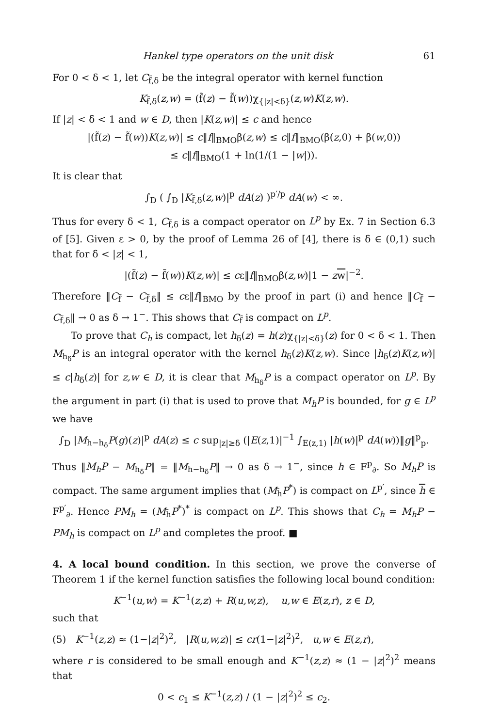Hankel type operators on the unit disk 61
For 0 < δ < 1, let C<sub>f̃,δ</sub> be the integral operator with kernel function
K<sub>f̃,δ</sub>(z,w) = (f̃(z) − f̃(w))χ<sub>{|z|<δ}</sub>(z,w)K(z,w).
If |z| < δ < 1 and w ∈ D, then |K(z,w)| ≤ c and hence
|(f̃(z) − f̃(w))K(z,w)| ≤ c‖f‖<sub>BMO</sub>β(z,w) ≤ c‖f‖<sub>BMO</sub>(β(z,0) + β(w,0))
≤ c‖f‖<sub>BMO</sub>(1 + ln(1/(1 − |w|)).
It is clear that
∫<sub>D</sub> ( ∫<sub>D</sub> |K<sub>f̃,δ</sub>(z,w)|<sup>p</sup> dA(z) )<sup>p′/p</sup> dA(w) < ∞.
Thus for every δ < 1, C<sub>f̃,δ</sub> is a compact operator on L<sup>p</sup> by Ex. 7 in Section 6.3 of [5]. Given ε > 0, by the proof of Lemma 26 of [4], there is δ ∈ (0,1) such that for δ < |z| < 1,
|(f̃(z) − f̃(w))K(z,w)| ≤ cε‖f‖<sub>BMO</sub>β(z,w)|1 − zw|<sup>−2</sup>.
Therefore ‖C<sub>f̃</sub> − C<sub>f̃,δ</sub>‖ ≤ cε‖f‖<sub>BMO</sub> by the proof in part (i) and hence ‖C<sub>f̃</sub> − C<sub>f̃,δ</sub>‖ → 0 as δ → 1<sup>−</sup>. This shows that C<sub>f̃</sub> is compact on L<sup>p</sup>.
To prove that C<sub>h</sub> is compact, let h<sub>δ</sub>(z) = h(z)χ<sub>{|z|<δ}</sub>(z) for 0 < δ < 1. Then M<sub>h<sub>δ</sub></sub>P is an integral operator with the kernel h<sub>δ</sub>(z)K(z,w). Since |h<sub>δ</sub>(z)K(z,w)| ≤ c|h<sub>δ</sub>(z)| for z,w ∈ D, it is clear that M<sub>h<sub>δ</sub></sub>P is a compact operator on L<sup>p</sup>. By the argument in part (i) that is used to prove that M<sub>h</sub>P is bounded, for g ∈ L<sup>p</sup> we have
∫<sub>D</sub> |M<sub>h−h<sub>δ</sub></sub>P(g)(z)|<sup>p</sup> dA(z) ≤ c sup<sub>|z|≥δ</sub> (|E(z,1)|<sup>−1</sup> ∫<sub>E(z,1)</sub> |h(w)|<sup>p</sup> dA(w))‖g‖<sup>p</sup><sub>p</sub>.
Thus ‖M<sub>h</sub>P − M<sub>h<sub>δ</sub></sub>P‖ = ‖M<sub>h−h<sub>δ</sub></sub>P‖ → 0 as δ → 1<sup>−</sup>, since h ∈ F<sup>p</sup><sub>∂</sub>. So M<sub>h</sub>P is compact. The same argument implies that (M<sub>h̄</sub>P<sup>*</sup>) is compact on L<sup>p′</sup>, since h ∈ F<sup>p′</sup><sub>∂</sub>. Hence PM<sub>h</sub> = (M<sub>h̄</sub>P<sup>*</sup>)<sup>*</sup> is compact on L<sup>p</sup>. This shows that C<sub>h</sub> = M<sub>h</sub>P − PM<sub>h</sub> is compact on L<sup>p</sup> and completes the proof. ■
4. A local bound condition.
In this section, we prove the converse of Theorem 1 if the kernel function satisfies the following local bound condition:
K<sup>−1</sup>(u,w) = K<sup>−1</sup>(z,z) + R(u,w,z), u,w ∈ E(z,r), z ∈ D,
such that
(5) K<sup>−1</sup>(z,z) ≈ (1−|z|<sup>2</sup>)<sup>2</sup>, |R(u,w,z)| ≤ cr(1−|z|<sup>2</sup>)<sup>2</sup>, u,w ∈ E(z,r),
where r is considered to be small enough and K<sup>−1</sup>(z,z) ≈ (1 − |z|<sup>2</sup>)<sup>2</sup> means that
0 < c<sub>1</sub> ≤ K<sup>−1</sup>(z,z) / (1 − |z|<sup>2</sup>)<sup>2</sup> ≤ c<sub>2</sub>.